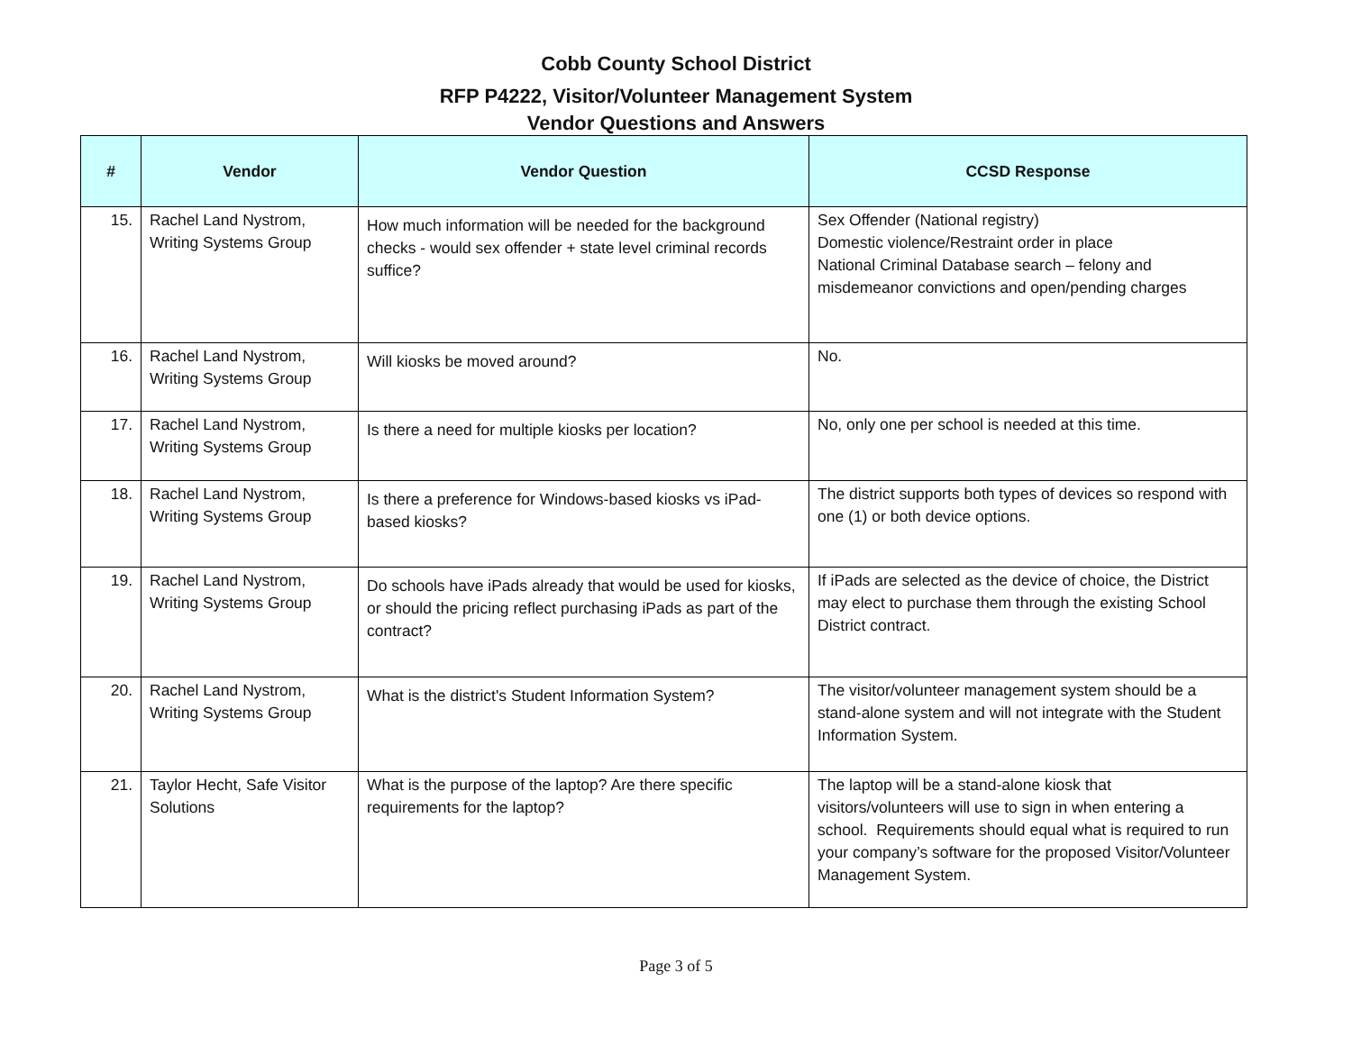Cobb County School District
RFP P4222, Visitor/Volunteer Management System
Vendor Questions and Answers
| # | Vendor | Vendor Question | CCSD Response |
| --- | --- | --- | --- |
| 15. | Rachel Land Nystrom, Writing Systems Group | How much information will be needed for the background checks - would sex offender + state level criminal records suffice? | Sex Offender (National registry) Domestic violence/Restraint order in place National Criminal Database search – felony and misdemeanor convictions and open/pending charges |
| 16. | Rachel Land Nystrom, Writing Systems Group | Will kiosks be moved around? | No. |
| 17. | Rachel Land Nystrom, Writing Systems Group | Is there a need for multiple kiosks per location? | No, only one per school is needed at this time. |
| 18. | Rachel Land Nystrom, Writing Systems Group | Is there a preference for Windows-based kiosks vs iPad-based kiosks? | The district supports both types of devices so respond with one (1) or both device options. |
| 19. | Rachel Land Nystrom, Writing Systems Group | Do schools have iPads already that would be used for kiosks, or should the pricing reflect purchasing iPads as part of the contract? | If iPads are selected as the device of choice, the District may elect to purchase them through the existing School District contract. |
| 20. | Rachel Land Nystrom, Writing Systems Group | What is the district's Student Information System? | The visitor/volunteer management system should be a stand-alone system and will not integrate with the Student Information System. |
| 21. | Taylor Hecht, Safe Visitor Solutions | What is the purpose of the laptop? Are there specific requirements for the laptop? | The laptop will be a stand-alone kiosk that visitors/volunteers will use to sign in when entering a school. Requirements should equal what is required to run your company’s software for the proposed Visitor/Volunteer Management System. |
Page 3 of 5